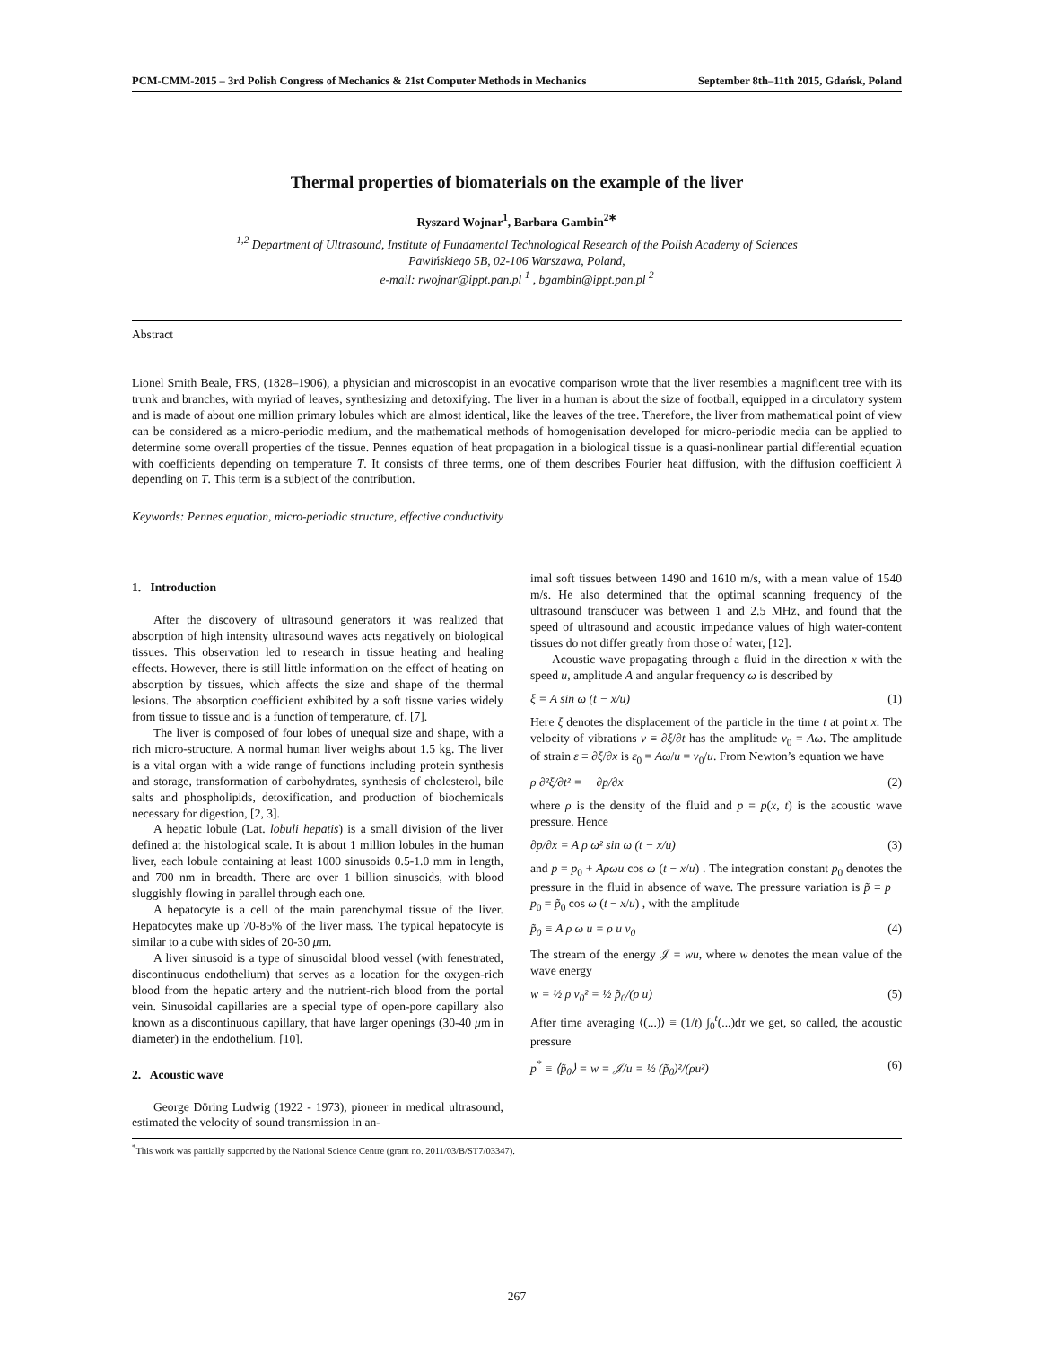PCM-CMM-2015 – 3rd Polish Congress of Mechanics & 21st Computer Methods in Mechanics September 8th–11th 2015, Gdańsk, Poland
Thermal properties of biomaterials on the example of the liver
Ryszard Wojnar<sup>1</sup>, Barbara Gambin<sup>2∗</sup>
<sup>1,2</sup> Department of Ultrasound, Institute of Fundamental Technological Research of the Polish Academy of Sciences
Pawińskiego 5B, 02-106 Warszawa, Poland,
e-mail: rwojnar@ippt.pan.pl <sup>1</sup> , bgambin@ippt.pan.pl <sup>2</sup>
Abstract
Lionel Smith Beale, FRS, (1828–1906), a physician and microscopist in an evocative comparison wrote that the liver resembles a magnificent tree with its trunk and branches, with myriad of leaves, synthesizing and detoxifying. The liver in a human is about the size of football, equipped in a circulatory system and is made of about one million primary lobules which are almost identical, like the leaves of the tree. Therefore, the liver from mathematical point of view can be considered as a micro-periodic medium, and the mathematical methods of homogenisation developed for micro-periodic media can be applied to determine some overall properties of the tissue. Pennes equation of heat propagation in a biological tissue is a quasi-nonlinear partial differential equation with coefficients depending on temperature T. It consists of three terms, one of them describes Fourier heat diffusion, with the diffusion coefficient λ depending on T. This term is a subject of the contribution.
Keywords: Pennes equation, micro-periodic structure, effective conductivity
1. Introduction
After the discovery of ultrasound generators it was realized that absorption of high intensity ultrasound waves acts negatively on biological tissues. This observation led to research in tissue heating and healing effects. However, there is still little information on the effect of heating on absorption by tissues, which affects the size and shape of the thermal lesions. The absorption coefficient exhibited by a soft tissue varies widely from tissue to tissue and is a function of temperature, cf. [7].
The liver is composed of four lobes of unequal size and shape, with a rich micro-structure. A normal human liver weighs about 1.5 kg. The liver is a vital organ with a wide range of functions including protein synthesis and storage, transformation of carbohydrates, synthesis of cholesterol, bile salts and phospholipids, detoxification, and production of biochemicals necessary for digestion, [2, 3].
A hepatic lobule (Lat. lobuli hepatis) is a small division of the liver defined at the histological scale. It is about 1 million lobules in the human liver, each lobule containing at least 1000 sinusoids 0.5-1.0 mm in length, and 700 nm in breadth. There are over 1 billion sinusoids, with blood sluggishly flowing in parallel through each one.
A hepatocyte is a cell of the main parenchymal tissue of the liver. Hepatocytes make up 70-85% of the liver mass. The typical hepatocyte is similar to a cube with sides of 20-30 μm.
A liver sinusoid is a type of sinusoidal blood vessel (with fenestrated, discontinuous endothelium) that serves as a location for the oxygen-rich blood from the hepatic artery and the nutrient-rich blood from the portal vein. Sinusoidal capillaries are a special type of open-pore capillary also known as a discontinuous capillary, that have larger openings (30-40 μm in diameter) in the endothelium, [10].
2. Acoustic wave
George Döring Ludwig (1922 - 1973), pioneer in medical ultrasound, estimated the velocity of sound transmission in an-
imal soft tissues between 1490 and 1610 m/s, with a mean value of 1540 m/s. He also determined that the optimal scanning frequency of the ultrasound transducer was between 1 and 2.5 MHz, and found that the speed of ultrasound and acoustic impedance values of high water-content tissues do not differ greatly from those of water, [12].
Acoustic wave propagating through a fluid in the direction x with the speed u, amplitude A and angular frequency ω is described by
ξ = A sin ω (t − x/u) (1)
Here ξ denotes the displacement of the particle in the time t at point x. The velocity of vibrations v ≡ ∂ξ/∂t has the amplitude v<sub>0</sub> = Aω. The amplitude of strain ε ≡ ∂ξ/∂x is ε<sub>0</sub> = Aω/u = v<sub>0</sub>/u. From Newton’s equation we have
ρ ∂²ξ/∂t² = − ∂p/∂x (2)
where ρ is the density of the fluid and p = p(x, t) is the acoustic wave pressure. Hence
∂p/∂x = A ρ ω² sin ω (t − x/u) (3)
and p = p<sub>0</sub> + Aρωu cos ω (t − x/u) . The integration constant p<sub>0</sub> denotes the pressure in the fluid in absence of wave. The pressure variation is p̃ ≡ p − p<sub>0</sub> = p̃<sub>0</sub> cos ω (t − x/u) , with the amplitude
p̃<sub>0</sub> ≡ A ρ ω u = ρ u v<sub>0</sub> (4)
The stream of the energy 𝒥 = wu, where w denotes the mean value of the wave energy
w = ½ ρ v<sub>0</sub>² = ½ p̃<sub>0</sub>/(ρ u) (5)
After time averaging ⟨(...)⟩ ≡ (1/t) ∫<sub>0</sub><sup>t</sup>(...)dτ we get, so called, the acoustic pressure
p<sup>*</sup> ≡ ⟨p̃<sub>0</sub>⟩ = w = 𝒥/u = ½ (p̃<sub>0</sub>)²/(ρu²) (6)
<sup>*</sup> This work was partially supported by the National Science Centre (grant no. 2011/03/B/ST7/03347).
267